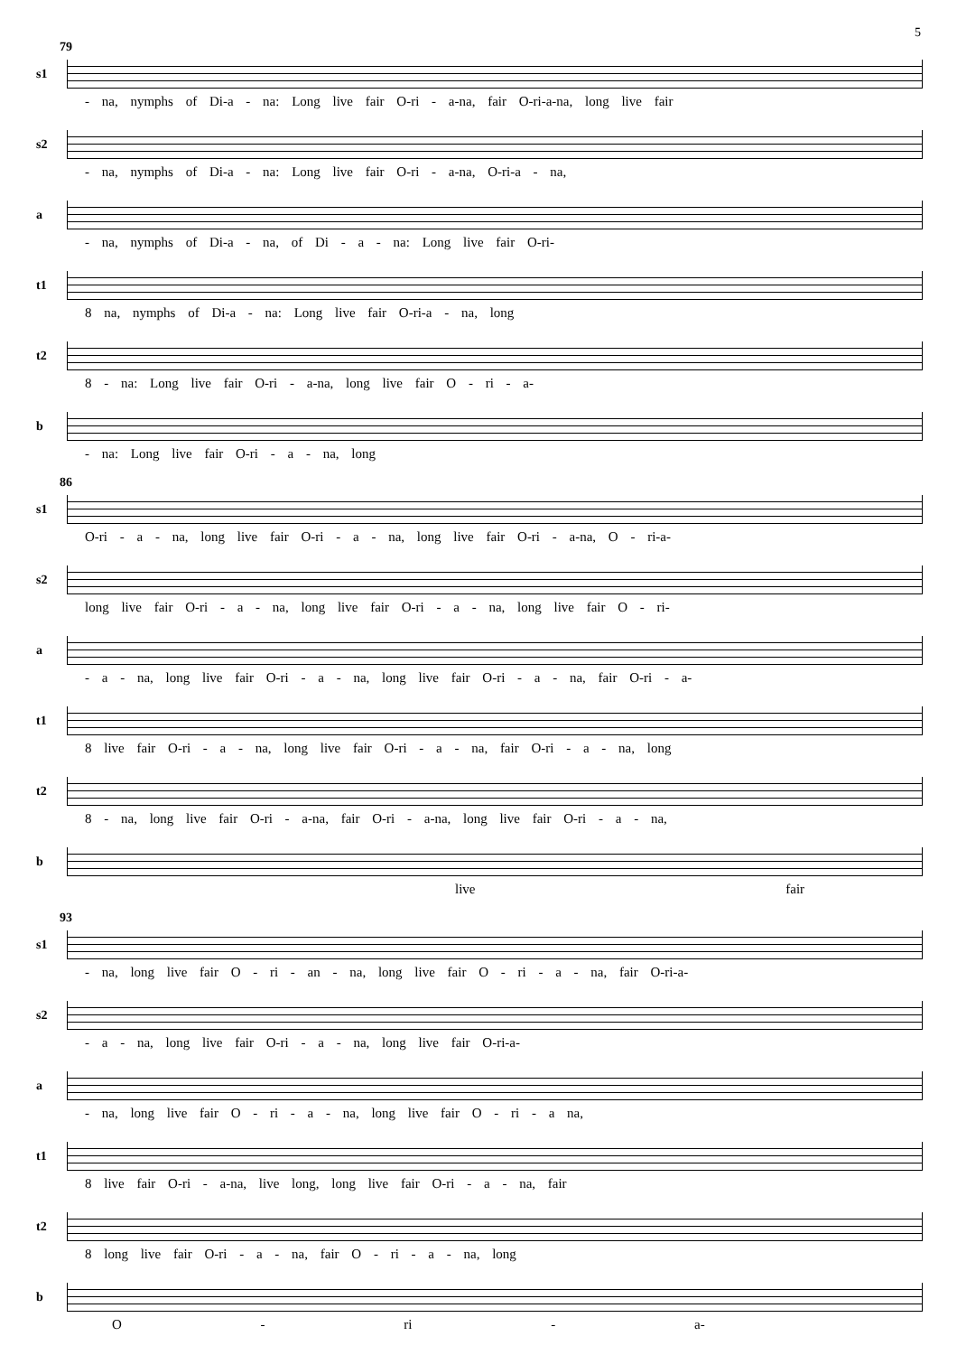5
79
s1
- na, nymphs of Di-a - na: Long live fair O-ri - a-na, fair O-ri-a-na, long live fair
s2
- na, nymphs of Di-a - na: Long live fair O-ri - a-na, O-ri-a - na,
a
- na, nymphs of Di-a - na, of Di - a - na: Long live fair O-ri-
t1
8 na, nymphs of Di-a - na: Long live fair O-ri-a - na, long
t2
8 - na: Long live fair O-ri - a-na, long live fair O - ri - a-
b
- na: Long live fair O-ri - a - na, long
86
s1
O-ri - a - na, long live fair O-ri - a - na, long live fair O-ri - a-na, O - ri-a-
s2
long live fair O-ri - a - na, long live fair O-ri - a - na, long live fair O - ri-
a
- a - na, long live fair O-ri - a - na, long live fair O-ri - a - na, fair O-ri - a-
t1
8 live fair O-ri - a - na, long live fair O-ri - a - na, fair O-ri - a - na, long
t2
8 - na, long live fair O-ri - a-na, fair O-ri - a-na, long live fair O-ri - a - na,
b
live fair
93
s1
- na, long live fair O - ri - an - na, long live fair O - ri - a - na, fair O-ri-a-
s2
- a - na, long live fair O-ri - a - na, long live fair O-ri-a-
a
- na, long live fair O - ri - a - na, long live fair O - ri - a na,
t1
8 live fair O-ri - a-na, live long, long live fair O-ri - a - na, fair
t2
8 long live fair O-ri - a - na, fair O - ri - a - na, long
b
O - ri - a-